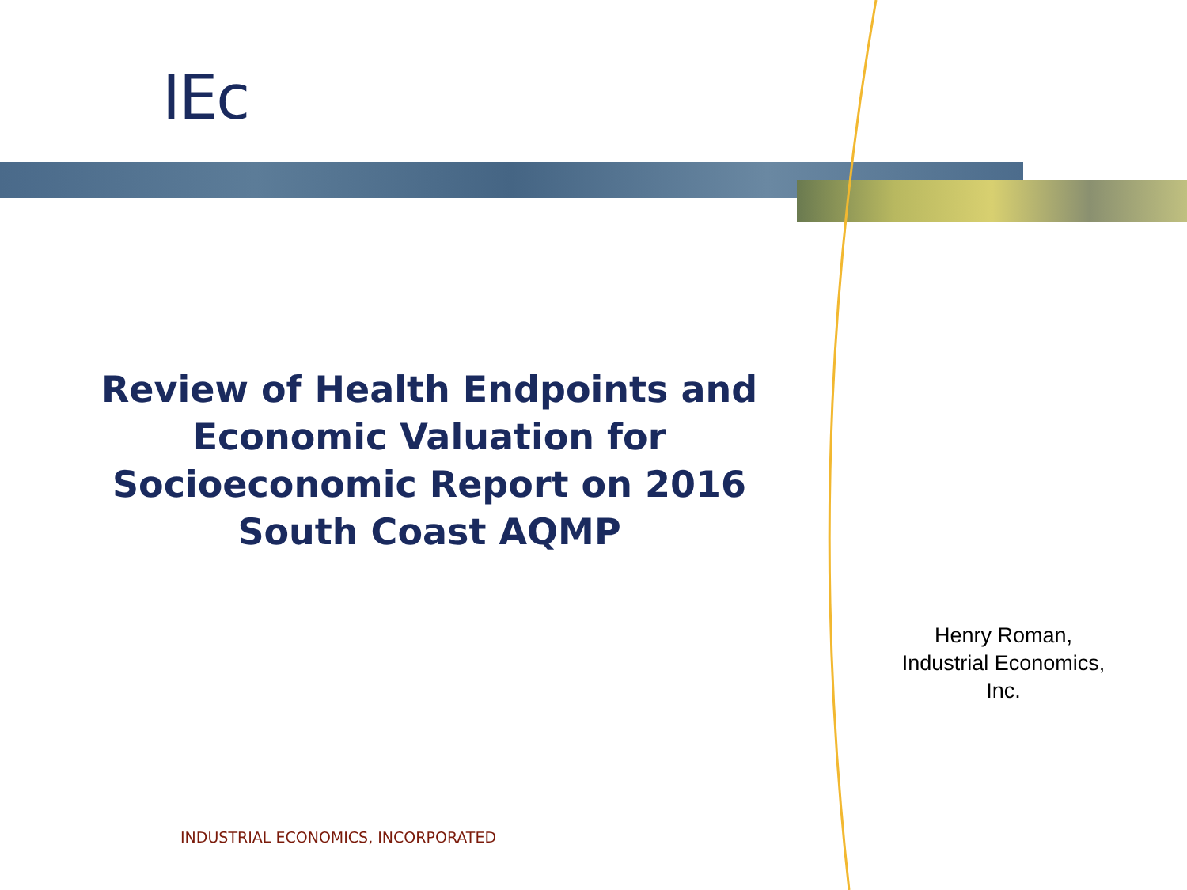IEc
Review of Health Endpoints and Economic Valuation for Socioeconomic Report on 2016 South Coast AQMP
Henry Roman,
Industrial Economics,
Inc.
INDUSTRIAL ECONOMICS, INCORPORATED